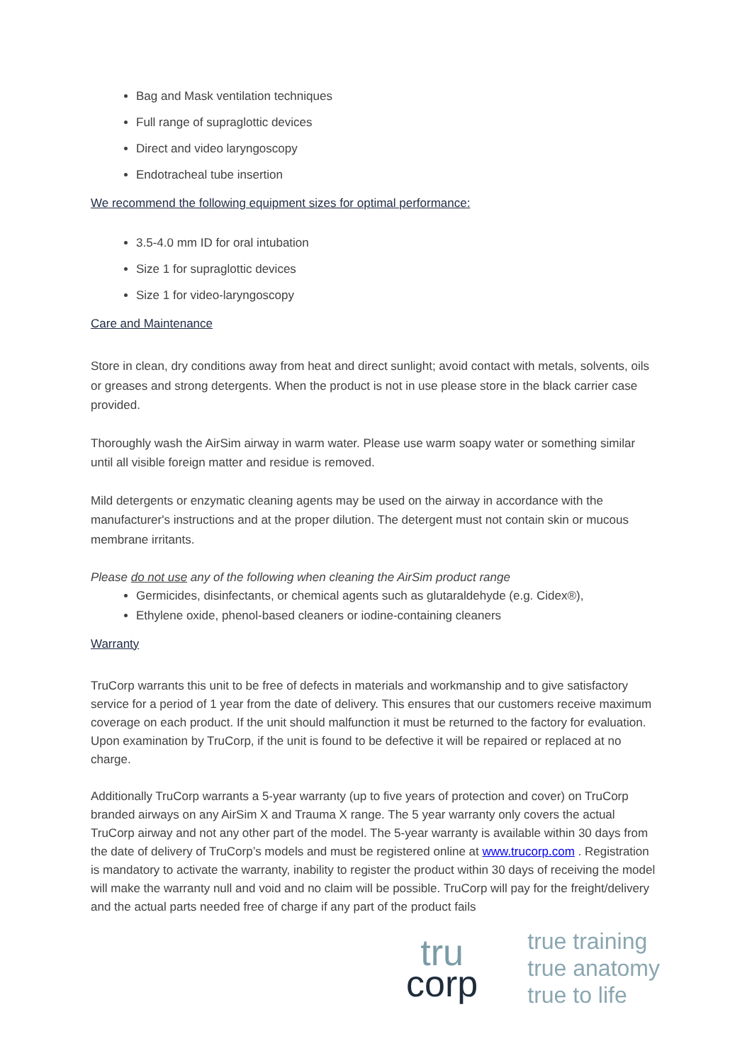Bag and Mask ventilation techniques
Full range of supraglottic devices
Direct and video laryngoscopy
Endotracheal tube insertion
We recommend the following equipment sizes for optimal performance:
3.5-4.0 mm ID for oral intubation
Size 1 for supraglottic devices
Size 1 for video-laryngoscopy
Care and Maintenance
Store in clean, dry conditions away from heat and direct sunlight; avoid contact with metals, solvents, oils or greases and strong detergents. When the product is not in use please store in the black carrier case provided.
Thoroughly wash the AirSim airway in warm water. Please use warm soapy water or something similar until all visible foreign matter and residue is removed.
Mild detergents or enzymatic cleaning agents may be used on the airway in accordance with the manufacturer's instructions and at the proper dilution. The detergent must not contain skin or mucous membrane irritants.
Please do not use any of the following when cleaning the AirSim product range
Germicides, disinfectants, or chemical agents such as glutaraldehyde (e.g. Cidex®),
Ethylene oxide, phenol-based cleaners or iodine-containing cleaners
Warranty
TruCorp warrants this unit to be free of defects in materials and workmanship and to give satisfactory service for a period of 1 year from the date of delivery. This ensures that our customers receive maximum coverage on each product. If the unit should malfunction it must be returned to the factory for evaluation. Upon examination by TruCorp, if the unit is found to be defective it will be repaired or replaced at no charge.
Additionally TruCorp warrants a 5-year warranty (up to five years of protection and cover) on TruCorp branded airways on any AirSim X and Trauma X range. The 5 year warranty only covers the actual TruCorp airway and not any other part of the model. The 5-year warranty is available within 30 days from the date of delivery of TruCorp’s models and must be registered online at www.trucorp.com . Registration is mandatory to activate the warranty, inability to register the product within 30 days of receiving the model will make the warranty null and void and no claim will be possible. TruCorp will pay for the freight/delivery and the actual parts needed free of charge if any part of the product fails
tru
corp
true training
true anatomy
true to life